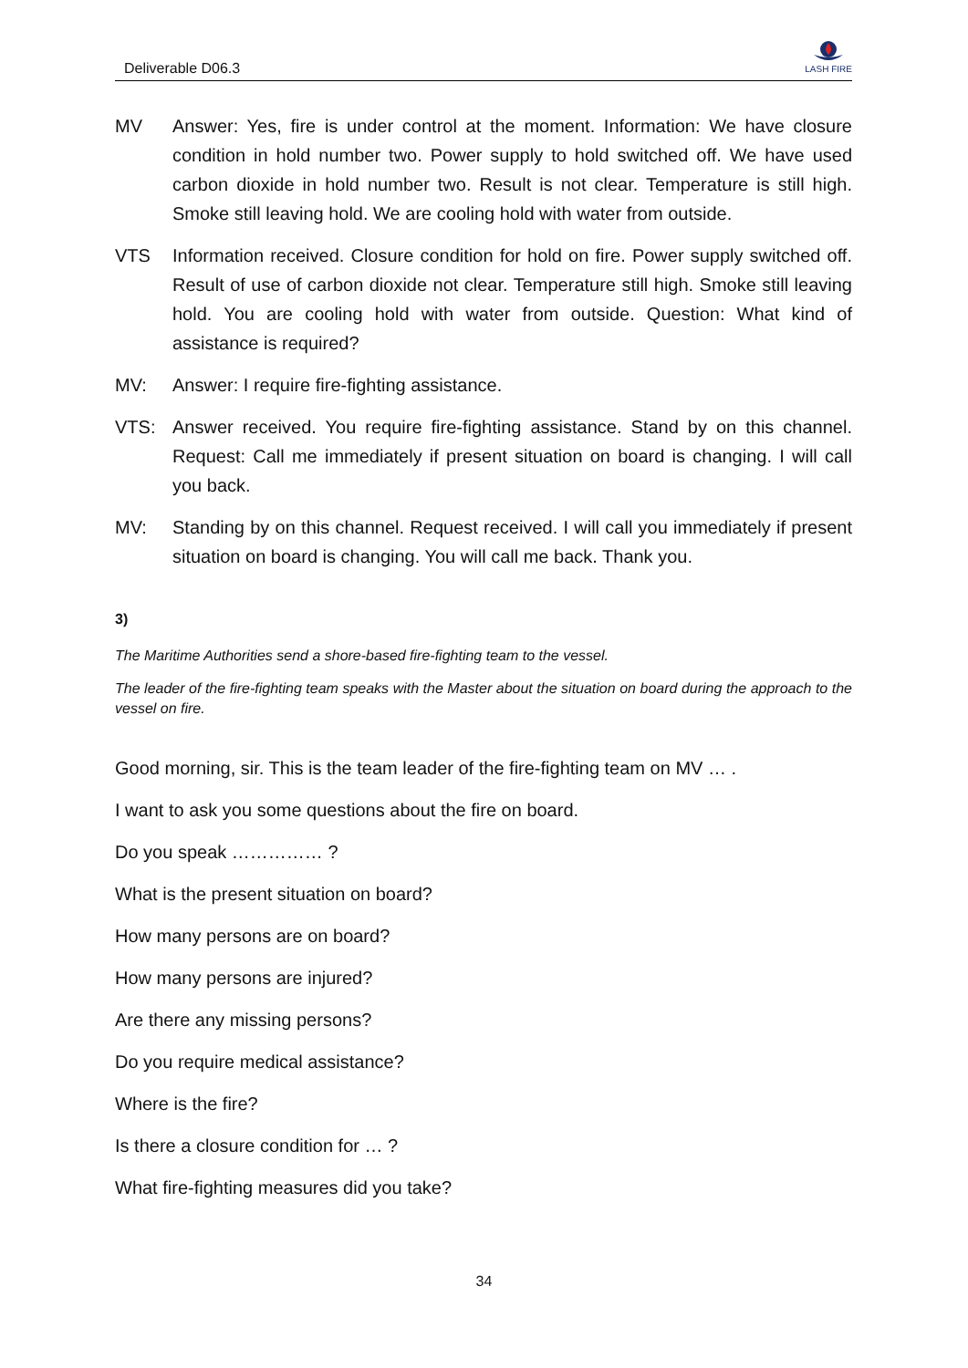Deliverable D06.3
LASH FIRE
MV Answer: Yes, fire is under control at the moment. Information: We have closure condition in hold number two. Power supply to hold switched off. We have used carbon dioxide in hold number two. Result is not clear. Temperature is still high. Smoke still leaving hold. We are cooling hold with water from outside.
VTS Information received. Closure condition for hold on fire. Power supply switched off. Result of use of carbon dioxide not clear. Temperature still high. Smoke still leaving hold. You are cooling hold with water from outside. Question: What kind of assistance is required?
MV: Answer: I require fire-fighting assistance.
VTS: Answer received. You require fire-fighting assistance. Stand by on this channel. Request: Call me immediately if present situation on board is changing. I will call you back.
MV: Standing by on this channel. Request received. I will call you immediately if present situation on board is changing. You will call me back. Thank you.
3)
The Maritime Authorities send a shore-based fire-fighting team to the vessel.
The leader of the fire-fighting team speaks with the Master about the situation on board during the approach to the vessel on fire.
Good morning, sir. This is the team leader of the fire-fighting team on MV … .
I want to ask you some questions about the fire on board.
Do you speak …………… ?
What is the present situation on board?
How many persons are on board?
How many persons are injured?
Are there any missing persons?
Do you require medical assistance?
Where is the fire?
Is there a closure condition for … ?
What fire-fighting measures did you take?
34